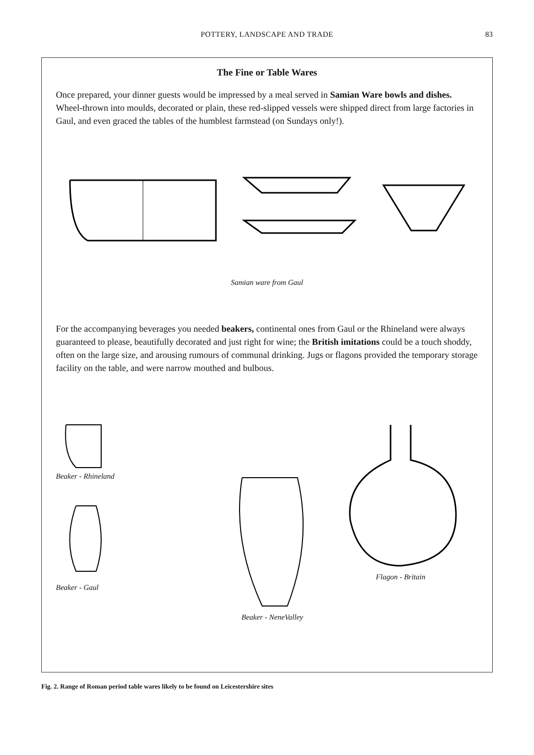POTTERY, LANDSCAPE AND TRADE 83
The Fine or Table Wares
Once prepared, your dinner guests would be impressed by a meal served in Samian Ware bowls and dishes. Wheel-thrown into moulds, decorated or plain, these red-slipped vessels were shipped direct from large factories in Gaul, and even graced the tables of the humblest farmstead (on Sundays only!).
Samian ware from Gaul
For the accompanying beverages you needed beakers, continental ones from Gaul or the Rhineland were always guaranteed to please, beautifully decorated and just right for wine; the British imitations could be a touch shoddy, often on the large size, and arousing rumours of communal drinking. Jugs or flagons provided the temporary storage facility on the table, and were narrow mouthed and bulbous.
Beaker - Rhineland
Beaker - Gaul
Beaker - NeneValley
Flagon - Britain
Fig. 2. Range of Roman period table wares likely to be found on Leicestershire sites